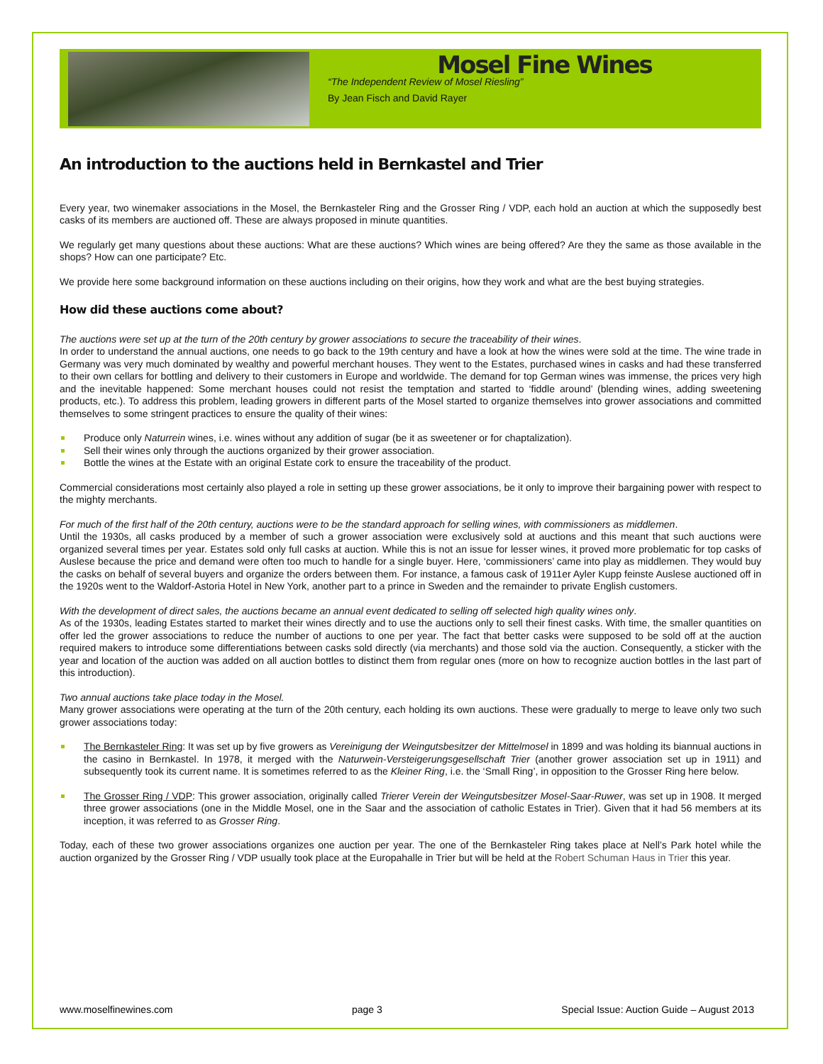Mosel Fine Wines
“The Independent Review of Mosel Riesling”
By Jean Fisch and David Rayer
An introduction to the auctions held in Bernkastel and Trier
Every year, two winemaker associations in the Mosel, the Bernkasteler Ring and the Grosser Ring / VDP, each hold an auction at which the supposedly best casks of its members are auctioned off. These are always proposed in minute quantities.
We regularly get many questions about these auctions: What are these auctions? Which wines are being offered? Are they the same as those available in the shops? How can one participate? Etc.
We provide here some background information on these auctions including on their origins, how they work and what are the best buying strategies.
How did these auctions come about?
The auctions were set up at the turn of the 20th century by grower associations to secure the traceability of their wines.
In order to understand the annual auctions, one needs to go back to the 19th century and have a look at how the wines were sold at the time. The wine trade in Germany was very much dominated by wealthy and powerful merchant houses. They went to the Estates, purchased wines in casks and had these transferred to their own cellars for bottling and delivery to their customers in Europe and worldwide. The demand for top German wines was immense, the prices very high and the inevitable happened: Some merchant houses could not resist the temptation and started to ‘fiddle around’ (blending wines, adding sweetening products, etc.). To address this problem, leading growers in different parts of the Mosel started to organize themselves into grower associations and committed themselves to some stringent practices to ensure the quality of their wines:
Produce only Naturrein wines, i.e. wines without any addition of sugar (be it as sweetener or for chaptalization).
Sell their wines only through the auctions organized by their grower association.
Bottle the wines at the Estate with an original Estate cork to ensure the traceability of the product.
Commercial considerations most certainly also played a role in setting up these grower associations, be it only to improve their bargaining power with respect to the mighty merchants.
For much of the first half of the 20th century, auctions were to be the standard approach for selling wines, with commissioners as middlemen.
Until the 1930s, all casks produced by a member of such a grower association were exclusively sold at auctions and this meant that such auctions were organized several times per year. Estates sold only full casks at auction. While this is not an issue for lesser wines, it proved more problematic for top casks of Auslese because the price and demand were often too much to handle for a single buyer. Here, ‘commissioners’ came into play as middlemen. They would buy the casks on behalf of several buyers and organize the orders between them. For instance, a famous cask of 1911er Ayler Kupp feinste Auslese auctioned off in the 1920s went to the Waldorf-Astoria Hotel in New York, another part to a prince in Sweden and the remainder to private English customers.
With the development of direct sales, the auctions became an annual event dedicated to selling off selected high quality wines only.
As of the 1930s, leading Estates started to market their wines directly and to use the auctions only to sell their finest casks. With time, the smaller quantities on offer led the grower associations to reduce the number of auctions to one per year. The fact that better casks were supposed to be sold off at the auction required makers to introduce some differentiations between casks sold directly (via merchants) and those sold via the auction. Consequently, a sticker with the year and location of the auction was added on all auction bottles to distinct them from regular ones (more on how to recognize auction bottles in the last part of this introduction).
Two annual auctions take place today in the Mosel.
Many grower associations were operating at the turn of the 20th century, each holding its own auctions. These were gradually to merge to leave only two such grower associations today:
The Bernkasteler Ring: It was set up by five growers as Vereinigung der Weingutsbesitzer der Mittelmosel in 1899 and was holding its biannual auctions in the casino in Bernkastel. In 1978, it merged with the Naturwein-Versteigerungsgesellschaft Trier (another grower association set up in 1911) and subsequently took its current name. It is sometimes referred to as the Kleiner Ring, i.e. the ‘Small Ring’, in opposition to the Grosser Ring here below.
The Grosser Ring / VDP: This grower association, originally called Trierer Verein der Weingutsbesitzer Mosel-Saar-Ruwer, was set up in 1908. It merged three grower associations (one in the Middle Mosel, one in the Saar and the association of catholic Estates in Trier). Given that it had 56 members at its inception, it was referred to as Grosser Ring.
Today, each of these two grower associations organizes one auction per year. The one of the Bernkasteler Ring takes place at Nell’s Park hotel while the auction organized by the Grosser Ring / VDP usually took place at the Europahalle in Trier but will be held at the Robert Schuman Haus in Trier this year.
www.moselfinewines.com page 3 Special Issue: Auction Guide – August 2013